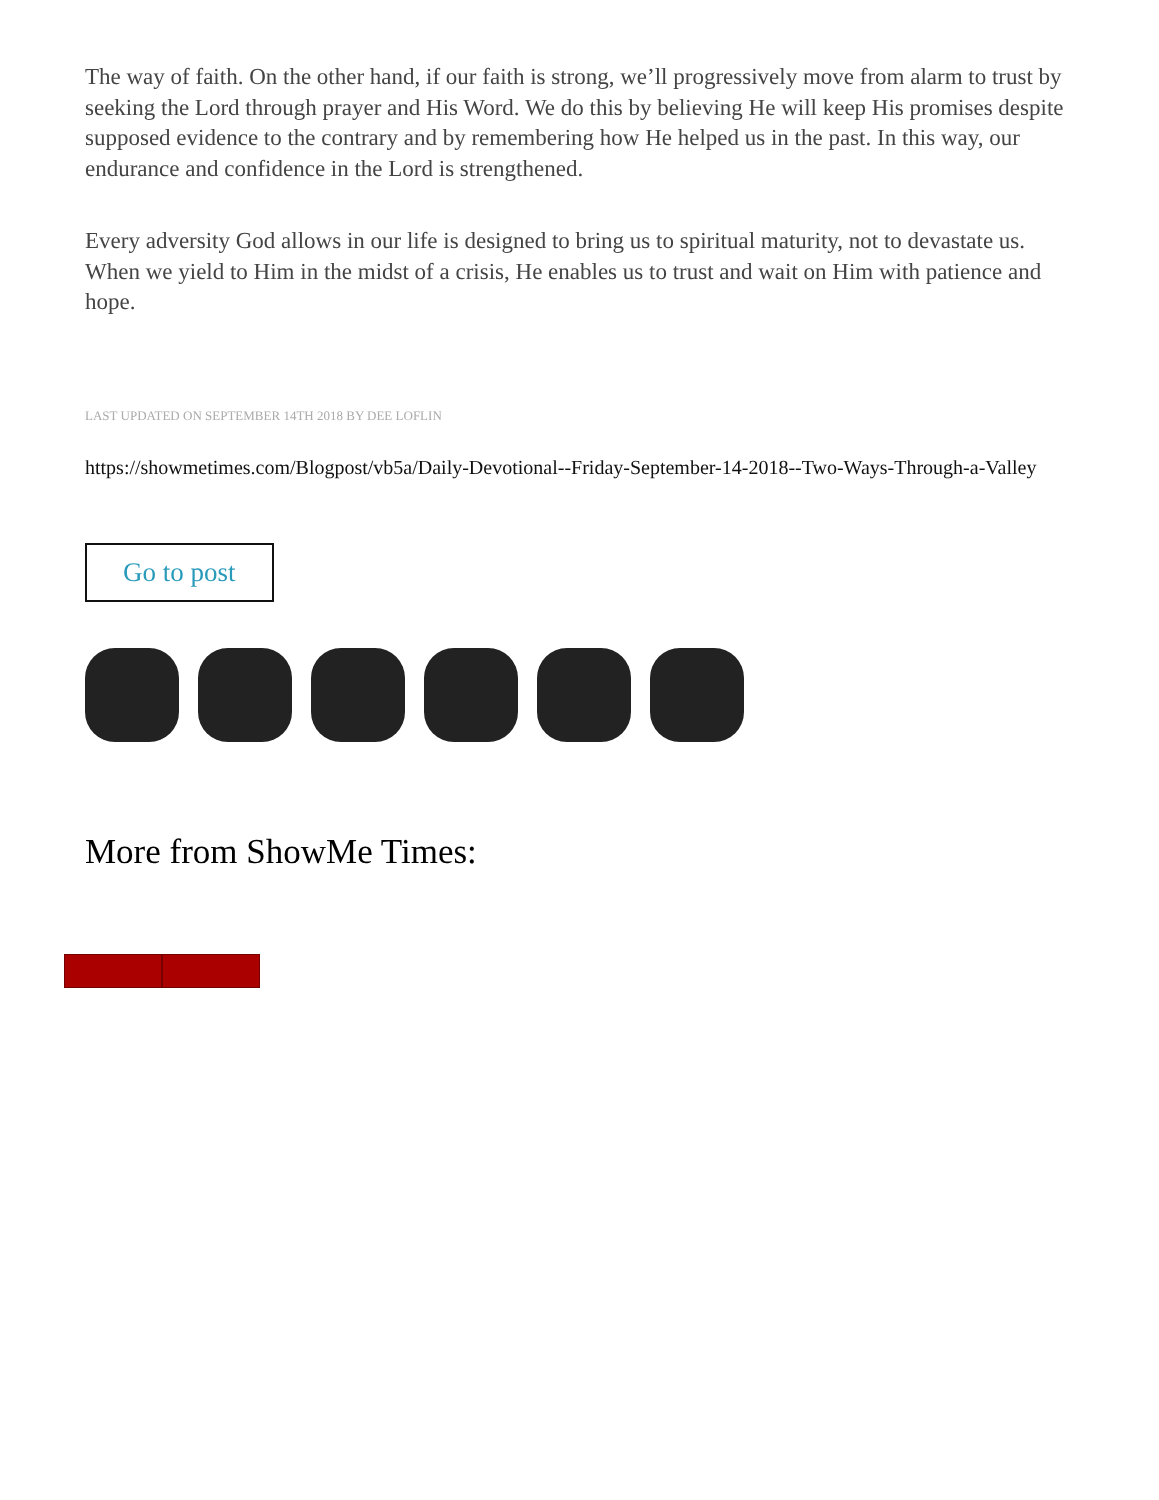The way of faith. On the other hand, if our faith is strong, we’ll progressively move from alarm to trust by seeking the Lord through prayer and His Word. We do this by believing He will keep His promises despite supposed evidence to the contrary and by remembering how He helped us in the past. In this way, our endurance and confidence in the Lord is strengthened.
Every adversity God allows in our life is designed to bring us to spiritual maturity, not to devastate us. When we yield to Him in the midst of a crisis, He enables us to trust and wait on Him with patience and hope.
LAST UPDATED ON SEPTEMBER 14TH 2018 BY DEE LOFLIN
https://showmetimes.com/Blogpost/vb5a/Daily-Devotional--Friday-September-14-2018--Two-Ways-Through-a-Valley
Go to post
More from ShowMe Times: